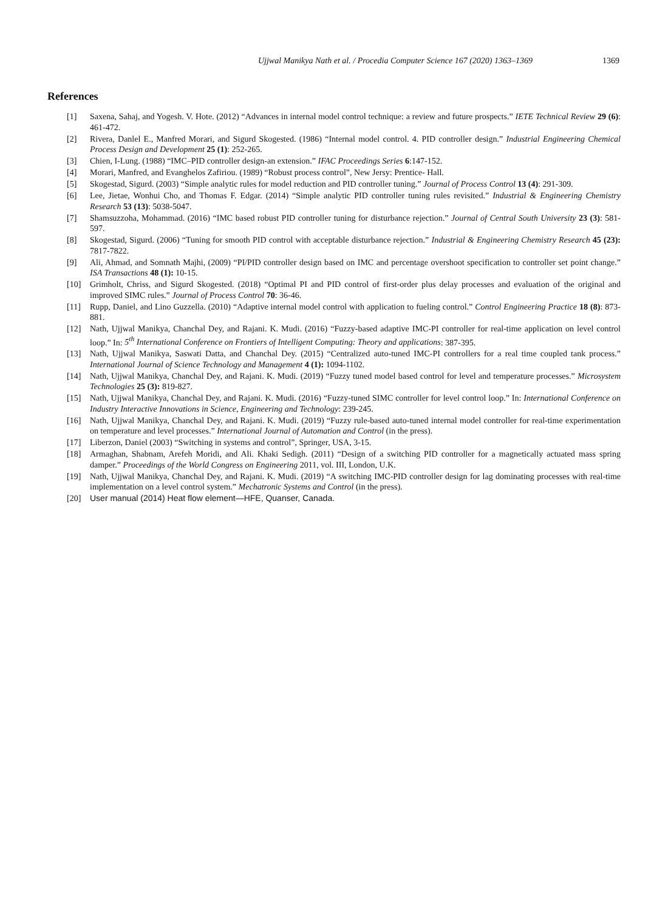Ujjwal Manikya Nath et al. / Procedia Computer Science 167 (2020) 1363–1369 1369
References
[1] Saxena, Sahaj, and Yogesh. V. Hote. (2012) “Advances in internal model control technique: a review and future prospects.” IETE Technical Review 29 (6): 461-472.
[2] Rivera, Danlel E., Manfred Morari, and Sigurd Skogested. (1986) “Internal model control. 4. PID controller design.” Industrial Engineering Chemical Process Design and Development 25 (1): 252-265.
[3] Chien, I-Lung. (1988) “IMC–PID controller design-an extension.” IFAC Proceedings Series 6:147-152.
[4] Morari, Manfred, and Evanghelos Zafiriou. (1989) “Robust process control”, New Jersy: Prentice- Hall.
[5] Skogestad, Sigurd. (2003) “Simple analytic rules for model reduction and PID controller tuning.” Journal of Process Control 13 (4): 291-309.
[6] Lee, Jietae, Wonhui Cho, and Thomas F. Edgar. (2014) “Simple analytic PID controller tuning rules revisited.” Industrial & Engineering Chemistry Research 53 (13): 5038-5047.
[7] Shamsuzzoha, Mohammad. (2016) “IMC based robust PID controller tuning for disturbance rejection.” Journal of Central South University 23 (3): 581-597.
[8] Skogestad, Sigurd. (2006) “Tuning for smooth PID control with acceptable disturbance rejection.” Industrial & Engineering Chemistry Research 45 (23): 7817-7822.
[9] Ali, Ahmad, and Somnath Majhi, (2009) “PI/PID controller design based on IMC and percentage overshoot specification to controller set point change.” ISA Transactions 48 (1): 10-15.
[10] Grimholt, Chriss, and Sigurd Skogested. (2018) “Optimal PI and PID control of first-order plus delay processes and evaluation of the original and improved SIMC rules.” Journal of Process Control 70: 36-46.
[11] Rupp, Daniel, and Lino Guzzella. (2010) “Adaptive internal model control with application to fueling control.” Control Engineering Practice 18 (8): 873-881.
[12] Nath, Ujjwal Manikya, Chanchal Dey, and Rajani. K. Mudi. (2016) “Fuzzy-based adaptive IMC-PI controller for real-time application on level control loop.” In: 5<sup>th</sup> International Conference on Frontiers of Intelligent Computing: Theory and applications: 387-395.
[13] Nath, Ujjwal Manikya, Saswati Datta, and Chanchal Dey. (2015) “Centralized auto-tuned IMC-PI controllers for a real time coupled tank process.” International Journal of Science Technology and Management 4 (1): 1094-1102.
[14] Nath, Ujjwal Manikya, Chanchal Dey, and Rajani. K. Mudi. (2019) “Fuzzy tuned model based control for level and temperature processes.” Microsystem Technologies 25 (3): 819-827.
[15] Nath, Ujjwal Manikya, Chanchal Dey, and Rajani. K. Mudi. (2016) “Fuzzy-tuned SIMC controller for level control loop.” In: International Conference on Industry Interactive Innovations in Science, Engineering and Technology: 239-245.
[16] Nath, Ujjwal Manikya, Chanchal Dey, and Rajani. K. Mudi. (2019) “Fuzzy rule-based auto-tuned internal model controller for real-time experimentation on temperature and level processes.” International Journal of Automation and Control (in the press).
[17] Liberzon, Daniel (2003) “Switching in systems and control”, Springer, USA, 3-15.
[18] Armaghan, Shabnam, Arefeh Moridi, and Ali. Khaki Sedigh. (2011) “Design of a switching PID controller for a magnetically actuated mass spring damper.” Proceedings of the World Congress on Engineering 2011, vol. III, London, U.K.
[19] Nath, Ujjwal Manikya, Chanchal Dey, and Rajani. K. Mudi. (2019) “A switching IMC-PID controller design for lag dominating processes with real-time implementation on a level control system.” Mechatronic Systems and Control (in the press).
[20] User manual (2014) Heat flow element—HFE, Quanser, Canada.